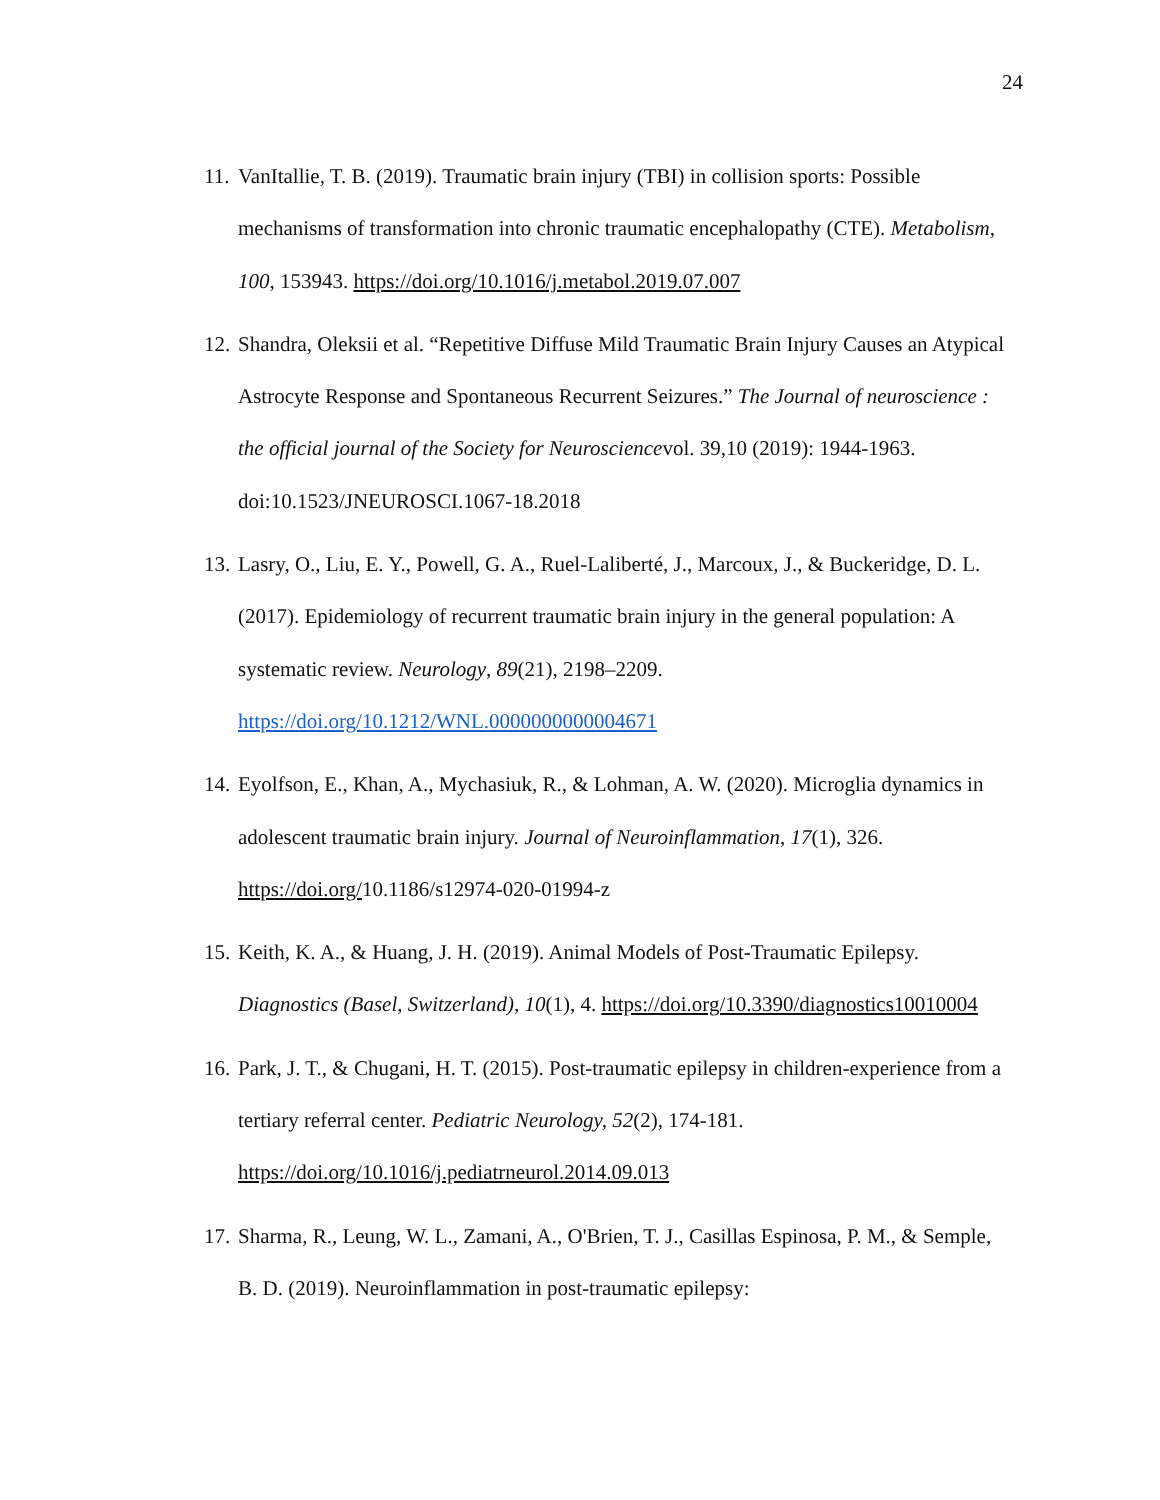24
11. VanItallie, T. B. (2019). Traumatic brain injury (TBI) in collision sports: Possible mechanisms of transformation into chronic traumatic encephalopathy (CTE). Metabolism, 100, 153943. https://doi.org/10.1016/j.metabol.2019.07.007
12. Shandra, Oleksii et al. “Repetitive Diffuse Mild Traumatic Brain Injury Causes an Atypical Astrocyte Response and Spontaneous Recurrent Seizures.” The Journal of neuroscience : the official journal of the Society for Neurosciencevol. 39,10 (2019): 1944-1963. doi:10.1523/JNEUROSCI.1067-18.2018
13. Lasry, O., Liu, E. Y., Powell, G. A., Ruel-Laliberté, J., Marcoux, J., & Buckeridge, D. L. (2017). Epidemiology of recurrent traumatic brain injury in the general population: A systematic review. Neurology, 89(21), 2198–2209. https://doi.org/10.1212/WNL.0000000000004671
14. Eyolfson, E., Khan, A., Mychasiuk, R., & Lohman, A. W. (2020). Microglia dynamics in adolescent traumatic brain injury. Journal of Neuroinflammation, 17(1), 326. https://doi.org/10.1186/s12974-020-01994-z
15. Keith, K. A., & Huang, J. H. (2019). Animal Models of Post-Traumatic Epilepsy. Diagnostics (Basel, Switzerland), 10(1), 4. https://doi.org/10.3390/diagnostics10010004
16. Park, J. T., & Chugani, H. T. (2015). Post-traumatic epilepsy in children-experience from a tertiary referral center. Pediatric Neurology, 52(2), 174-181. https://doi.org/10.1016/j.pediatrneurol.2014.09.013
17. Sharma, R., Leung, W. L., Zamani, A., O'Brien, T. J., Casillas Espinosa, P. M., & Semple, B. D. (2019). Neuroinflammation in post-traumatic epilepsy: